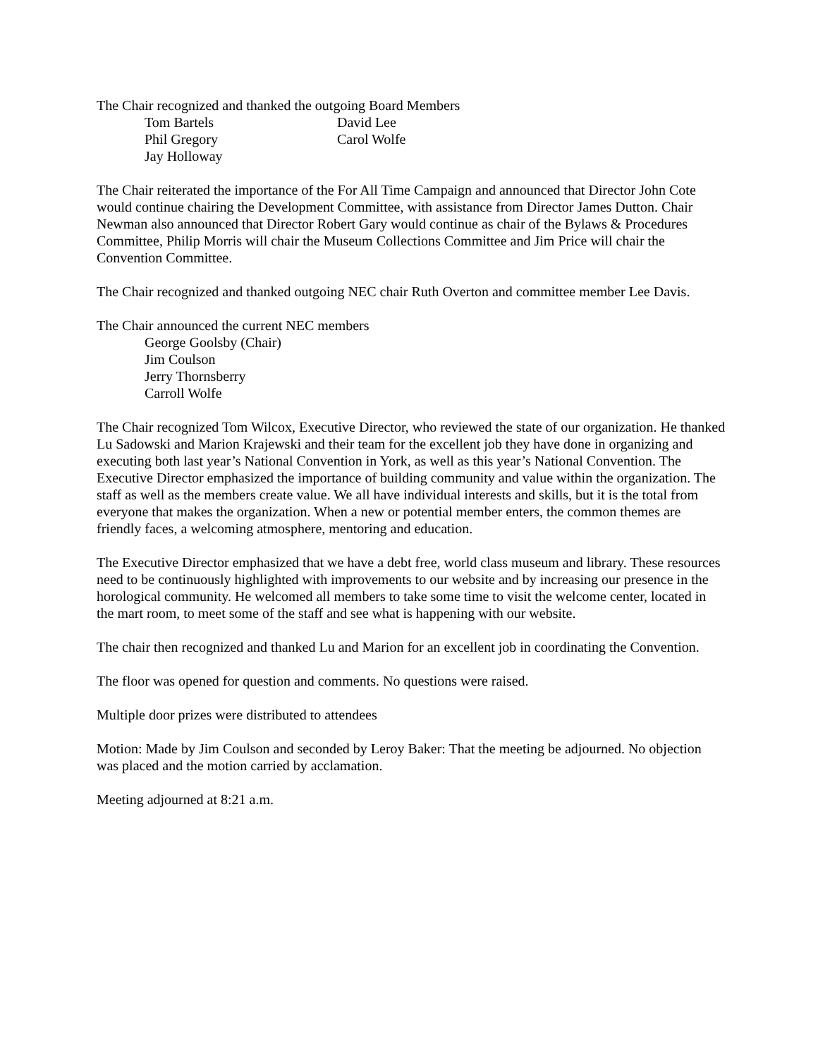The Chair recognized and thanked the outgoing Board Members
Tom Bartels
David Lee
Phil Gregory
Carol Wolfe
Jay Holloway
The Chair reiterated the importance of the For All Time Campaign and announced that Director John Cote would continue chairing the Development Committee, with assistance from Director James Dutton. Chair Newman also announced that Director Robert Gary would continue as chair of the Bylaws & Procedures Committee, Philip Morris will chair the Museum Collections Committee and Jim Price will chair the Convention Committee.
The Chair recognized and thanked outgoing NEC chair Ruth Overton and committee member Lee Davis.
The Chair announced the current NEC members
George Goolsby (Chair)
Jim Coulson
Jerry Thornsberry
Carroll Wolfe
The Chair recognized Tom Wilcox, Executive Director, who reviewed the state of our organization. He thanked Lu Sadowski and Marion Krajewski and their team for the excellent job they have done in organizing and executing both last year’s National Convention in York, as well as this year’s National Convention. The Executive Director emphasized the importance of building community and value within the organization. The staff as well as the members create value. We all have individual interests and skills, but it is the total from everyone that makes the organization. When a new or potential member enters, the common themes are friendly faces, a welcoming atmosphere, mentoring and education.
The Executive Director emphasized that we have a debt free, world class museum and library. These resources need to be continuously highlighted with improvements to our website and by increasing our presence in the horological community. He welcomed all members to take some time to visit the welcome center, located in the mart room, to meet some of the staff and see what is happening with our website.
The chair then recognized and thanked Lu and Marion for an excellent job in coordinating the Convention.
The floor was opened for question and comments. No questions were raised.
Multiple door prizes were distributed to attendees
Motion: Made by Jim Coulson and seconded by Leroy Baker: That the meeting be adjourned. No objection was placed and the motion carried by acclamation.
Meeting adjourned at 8:21 a.m.